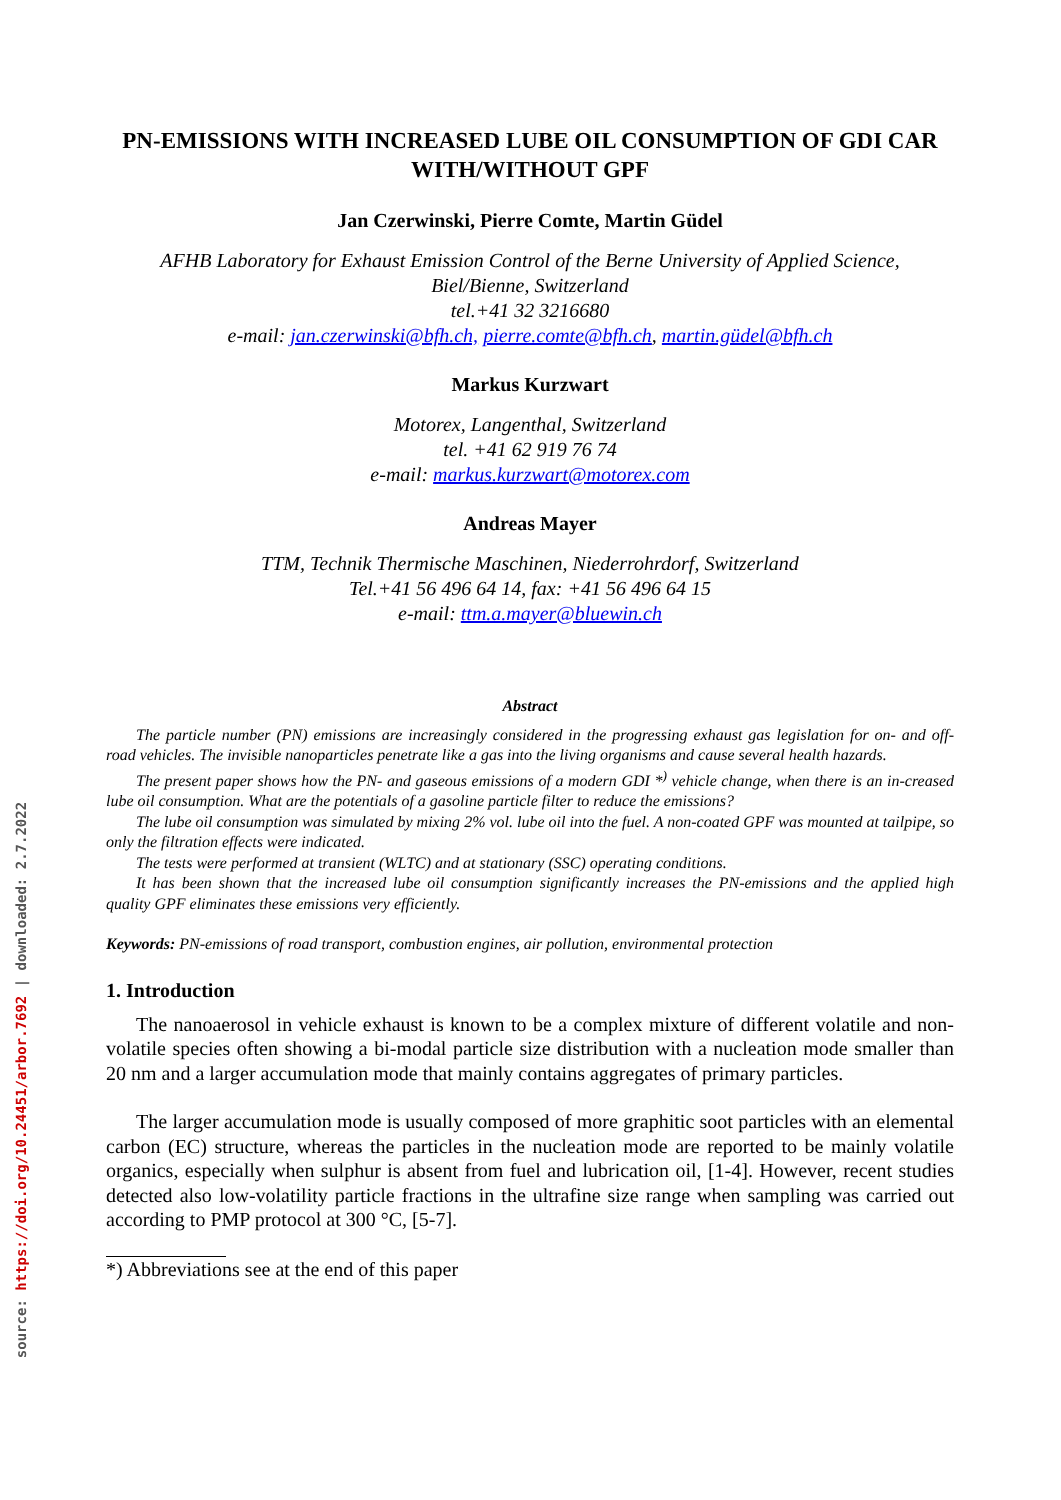source: https://doi.org/10.24451/arbor.7692 | downloaded: 2.7.2022
PN-EMISSIONS WITH INCREASED LUBE OIL CONSUMPTION OF GDI CAR WITH/WITHOUT GPF
Jan Czerwinski, Pierre Comte, Martin Güdel
AFHB Laboratory for Exhaust Emission Control of the Berne University of Applied Science,
Biel/Bienne, Switzerland
tel.+41 32 3216680
e-mail: jan.czerwinski@bfh.ch, pierre.comte@bfh.ch, martin.güdel@bfh.ch
Markus Kurzwart
Motorex, Langenthal, Switzerland
tel. +41 62 919 76 74
e-mail: markus.kurzwart@motorex.com
Andreas Mayer
TTM, Technik Thermische Maschinen, Niederrohrdorf, Switzerland
Tel.+41 56 496 64 14, fax: +41 56 496 64 15
e-mail: ttm.a.mayer@bluewin.ch
Abstract
The particle number (PN) emissions are increasingly considered in the progressing exhaust gas legislation for on- and off- road vehicles. The invisible nanoparticles penetrate like a gas into the living organisms and cause several health hazards.
The present paper shows how the PN- and gaseous emissions of a modern GDI *<sup>)</sup> vehicle change, when there is an in-creased lube oil consumption. What are the potentials of a gasoline particle filter to reduce the emissions?
The lube oil consumption was simulated by mixing 2% vol. lube oil into the fuel. A non-coated GPF was mounted at tailpipe, so only the filtration effects were indicated.
The tests were performed at transient (WLTC) and at stationary (SSC) operating conditions.
It has been shown that the increased lube oil consumption significantly increases the PN-emissions and the applied high quality GPF eliminates these emissions very efficiently.
Keywords: PN-emissions of road transport, combustion engines, air pollution, environmental protection
1. Introduction
The nanoaerosol in vehicle exhaust is known to be a complex mixture of different volatile and non-volatile species often showing a bi-modal particle size distribution with a nucleation mode smaller than 20 nm and a larger accumulation mode that mainly contains aggregates of primary particles.
The larger accumulation mode is usually composed of more graphitic soot particles with an elemental carbon (EC) structure, whereas the particles in the nucleation mode are reported to be mainly volatile organics, especially when sulphur is absent from fuel and lubrication oil, [1-4]. However, recent studies detected also low-volatility particle fractions in the ultrafine size range when sampling was carried out according to PMP protocol at 300 °C, [5-7].
*) Abbreviations see at the end of this paper